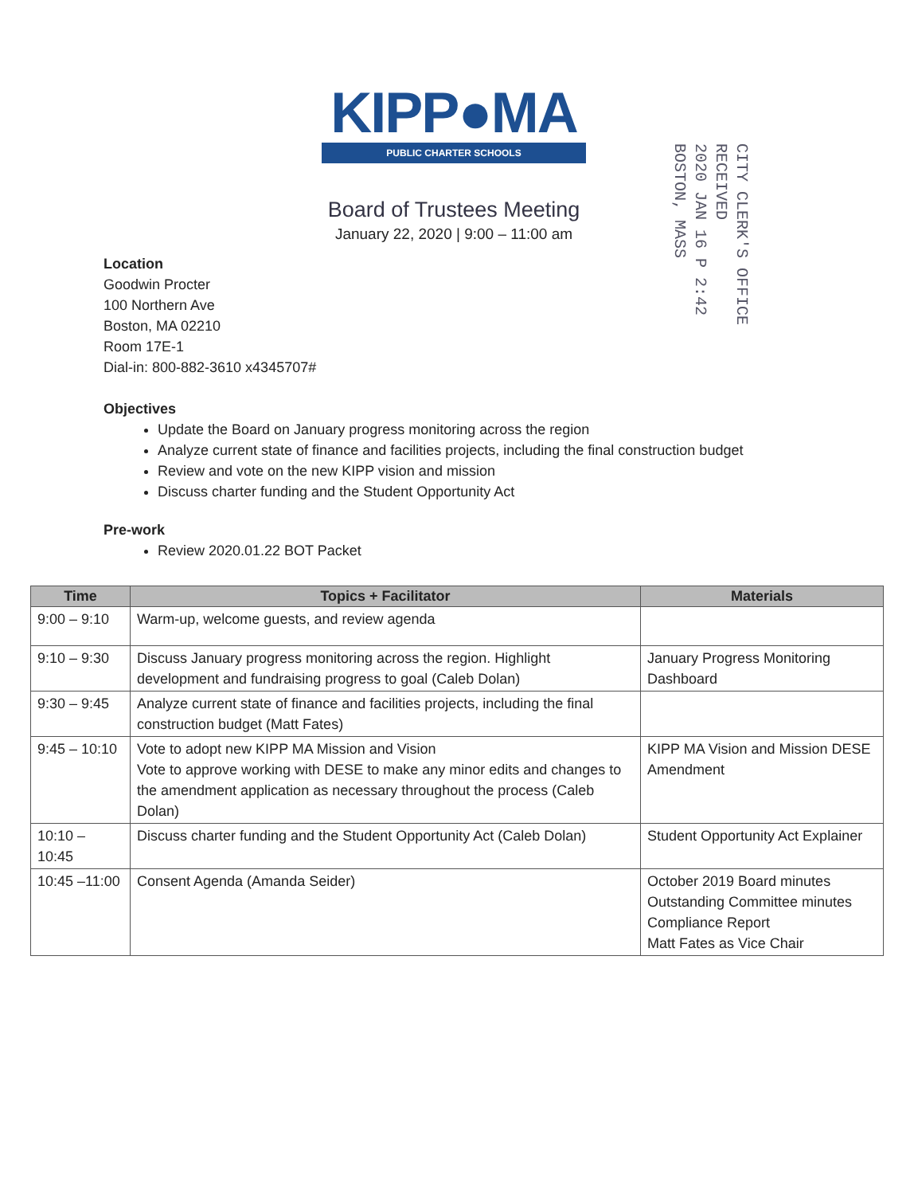KIPP●MA
PUBLIC CHARTER SCHOOLS
CITY CLERK'S OFFICE
RECEIVED
2020 JAN 16 P 2:42
BOSTON, MASS
Board of Trustees Meeting
January 22, 2020 | 9:00 – 11:00 am
Location
Goodwin Procter
100 Northern Ave
Boston, MA 02210
Room 17E-1
Dial-in: 800-882-3610 x4345707#
Objectives
Update the Board on January progress monitoring across the region
Analyze current state of finance and facilities projects, including the final construction budget
Review and vote on the new KIPP vision and mission
Discuss charter funding and the Student Opportunity Act
Pre-work
Review 2020.01.22 BOT Packet
| Time | Topics + Facilitator | Materials |
| --- | --- | --- |
| 9:00 – 9:10 | Warm-up, welcome guests, and review agenda | |
| 9:10 – 9:30 | Discuss January progress monitoring across the region. Highlight development and fundraising progress to goal (Caleb Dolan) | January Progress Monitoring Dashboard |
| 9:30 – 9:45 | Analyze current state of finance and facilities projects, including the final construction budget (Matt Fates) | |
| 9:45 – 10:10 | Vote to adopt new KIPP MA Mission and Vision Vote to approve working with DESE to make any minor edits and changes to the amendment application as necessary throughout the process (Caleb Dolan) | KIPP MA Vision and Mission DESE Amendment |
| 10:10 – 10:45 | Discuss charter funding and the Student Opportunity Act (Caleb Dolan) | Student Opportunity Act Explainer |
| 10:45 –11:00 | Consent Agenda (Amanda Seider) | October 2019 Board minutes Outstanding Committee minutes Compliance Report Matt Fates as Vice Chair |